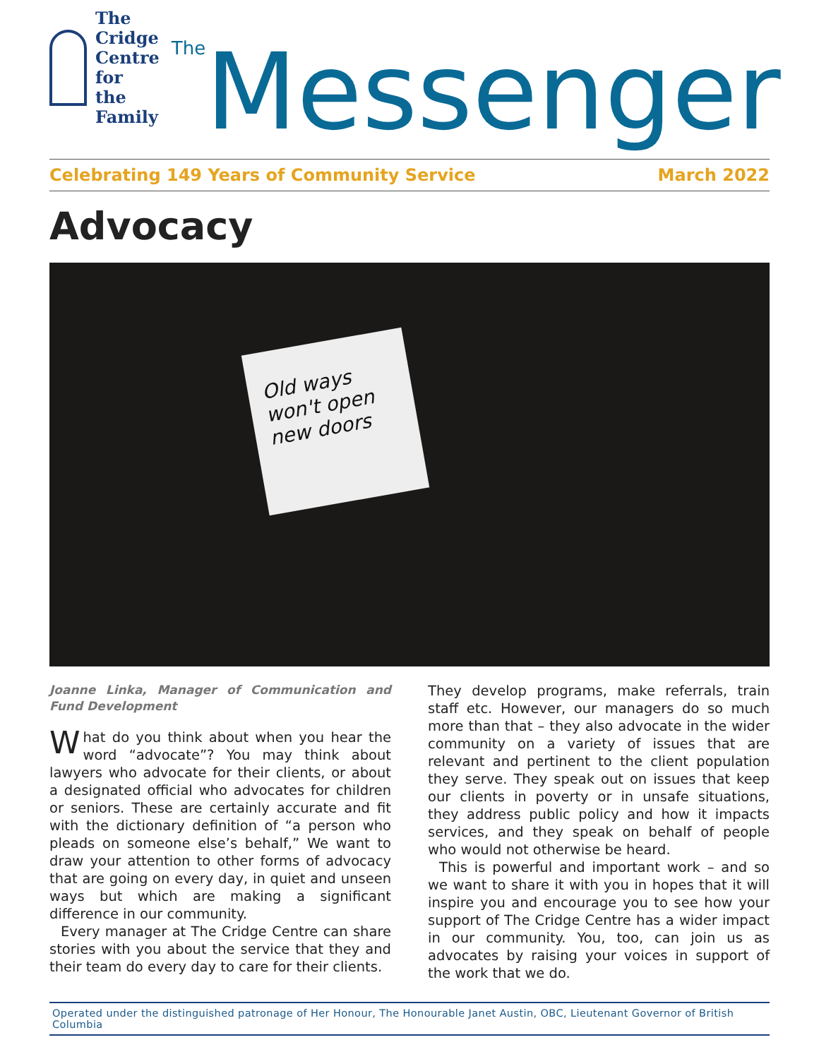The Cridge
Centre for
the Family
<sup>The</sup>Messenger
Celebrating 149 Years of Community Service March 2022
Advocacy
Old ways won't open new doors
Joanne Linka, Manager of Communication and Fund Development
What do you think about when you hear the word “advocate”? You may think about lawyers who advocate for their clients, or about a designated official who advocates for children or seniors. These are certainly accurate and fit with the dictionary definition of “a person who pleads on someone else’s behalf,” We want to draw your attention to other forms of advocacy that are going on every day, in quiet and unseen ways but which are making a significant difference in our community.
Every manager at The Cridge Centre can share stories with you about the service that they and their team do every day to care for their clients.
They develop programs, make referrals, train staff etc. However, our managers do so much more than that – they also advocate in the wider community on a variety of issues that are relevant and pertinent to the client population they serve. They speak out on issues that keep our clients in poverty or in unsafe situations, they address public policy and how it impacts services, and they speak on behalf of people who would not otherwise be heard.
This is powerful and important work – and so we want to share it with you in hopes that it will inspire you and encourage you to see how your support of The Cridge Centre has a wider impact in our community. You, too, can join us as advocates by raising your voices in support of the work that we do.
Operated under the distinguished patronage of Her Honour, The Honourable Janet Austin, OBC, Lieutenant Governor of British Columbia